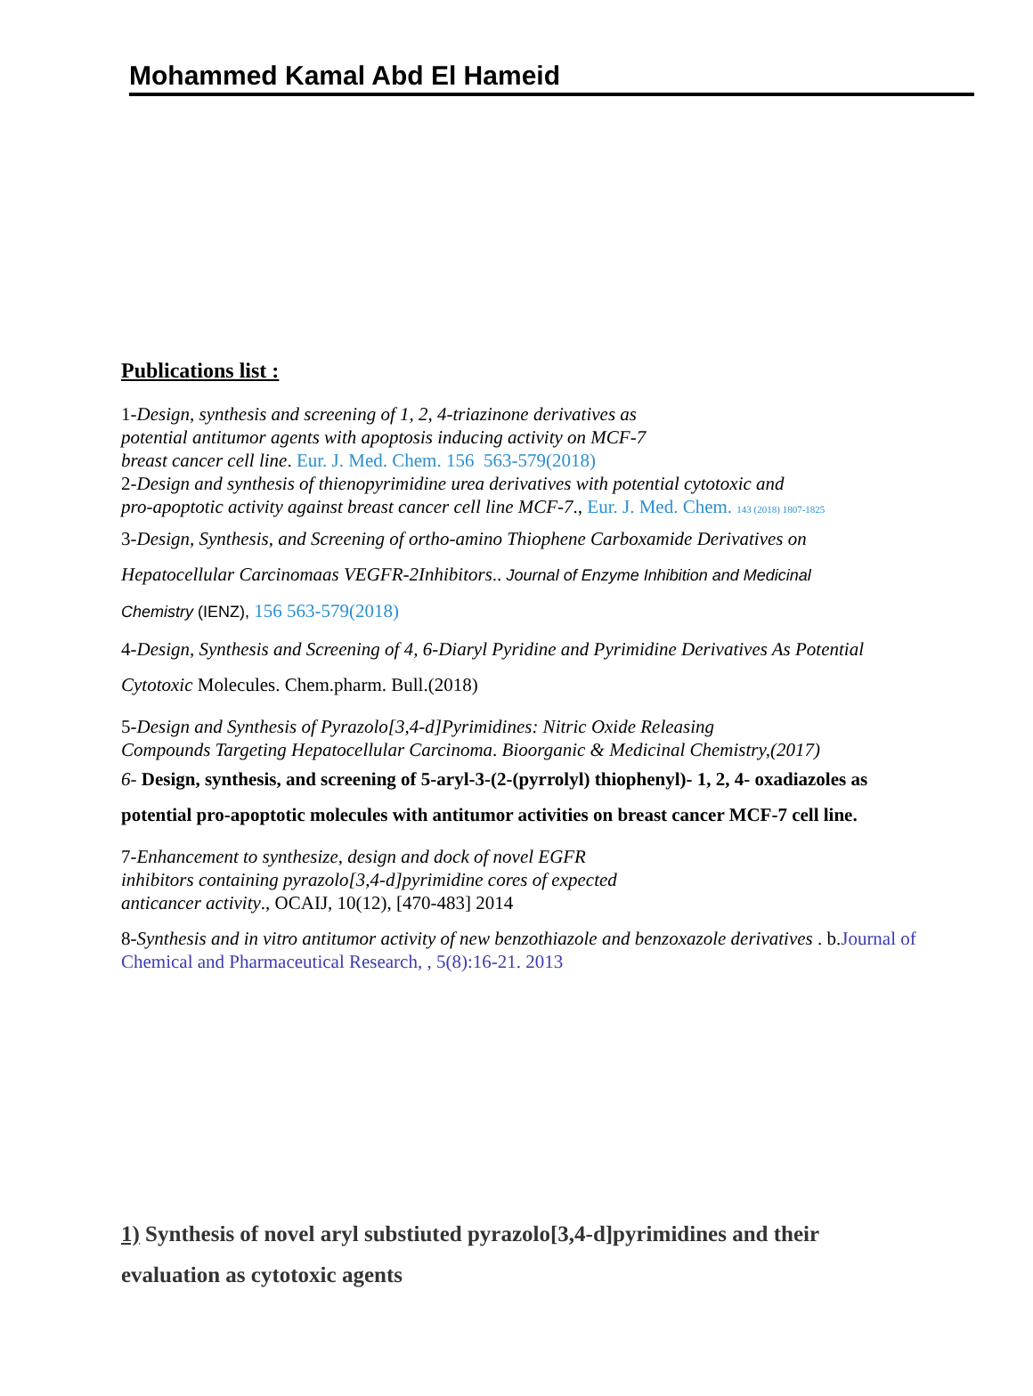Mohammed Kamal Abd El Hameid
Publications list :
1-Design, synthesis and screening of 1, 2, 4-triazinone derivatives as
potential antitumor agents with apoptosis inducing activity on MCF-7
breast cancer cell line. Eur. J. Med. Chem. 156 563-579(2018)
2-Design and synthesis of thienopyrimidine urea derivatives with potential cytotoxic and
pro-apoptotic activity against breast cancer cell line MCF-7., Eur. J. Med. Chem. 143 (2018) 1807-1825
3-Design, Synthesis, and Screening of ortho-amino Thiophene Carboxamide Derivatives on
Hepatocellular Carcinomaas VEGFR-2Inhibitors.. Journal of Enzyme Inhibition and Medicinal
Chemistry (IENZ), 156 563-579(2018)
4-Design, Synthesis and Screening of 4, 6-Diaryl Pyridine and Pyrimidine Derivatives As Potential
Cytotoxic Molecules. Chem.pharm. Bull.(2018)
5-Design and Synthesis of Pyrazolo[3,4-d]Pyrimidines: Nitric Oxide Releasing
Compounds Targeting Hepatocellular Carcinoma. Bioorganic & Medicinal Chemistry,(2017)
6- Design, synthesis, and screening of 5-aryl-3-(2-(pyrrolyl) thiophenyl)- 1, 2, 4- oxadiazoles as
potential pro-apoptotic molecules with antitumor activities on breast cancer MCF-7 cell line.
7-Enhancement to synthesize, design and dock of novel EGFR
inhibitors containing pyrazolo[3,4-d]pyrimidine cores of expected
anticancer activity., OCAIJ, 10(12), [470-483] 2014
8-Synthesis and in vitro antitumor activity of new benzothiazole and benzoxazole derivatives . b.Journal of Chemical and Pharmaceutical Research, , 5(8):16-21. 2013
1) Synthesis of novel aryl substiuted pyrazolo[3,4-d]pyrimidines and their
evaluation as cytotoxic agents